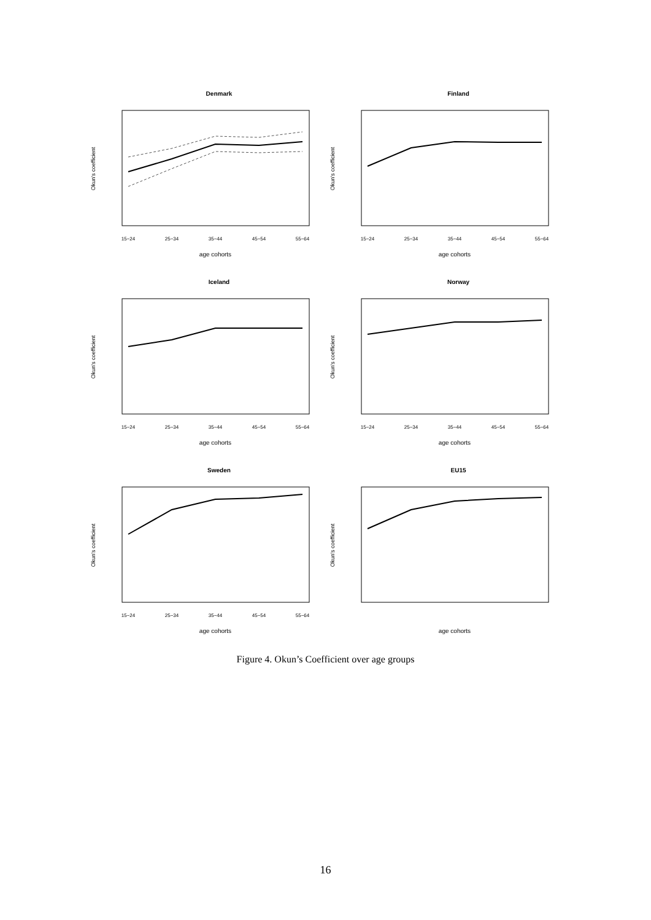Denmark
Okun's coefficient
15−24
25−34
35−44
45−54
55−64
age cohorts
Finland
Okun's coefficient
15−24
25−34
35−44
45−54
55−64
age cohorts
Iceland
Okun's coefficient
15−24
25−34
35−44
45−54
55−64
age cohorts
Norway
Okun's coefficient
15−24
25−34
35−44
45−54
55−64
age cohorts
Sweden
Okun's coefficient
15−24
25−34
35−44
45−54
55−64
age cohorts
EU15
Okun's coefficient
age cohorts
Figure 4. Okun’s Coefficient over age groups
16